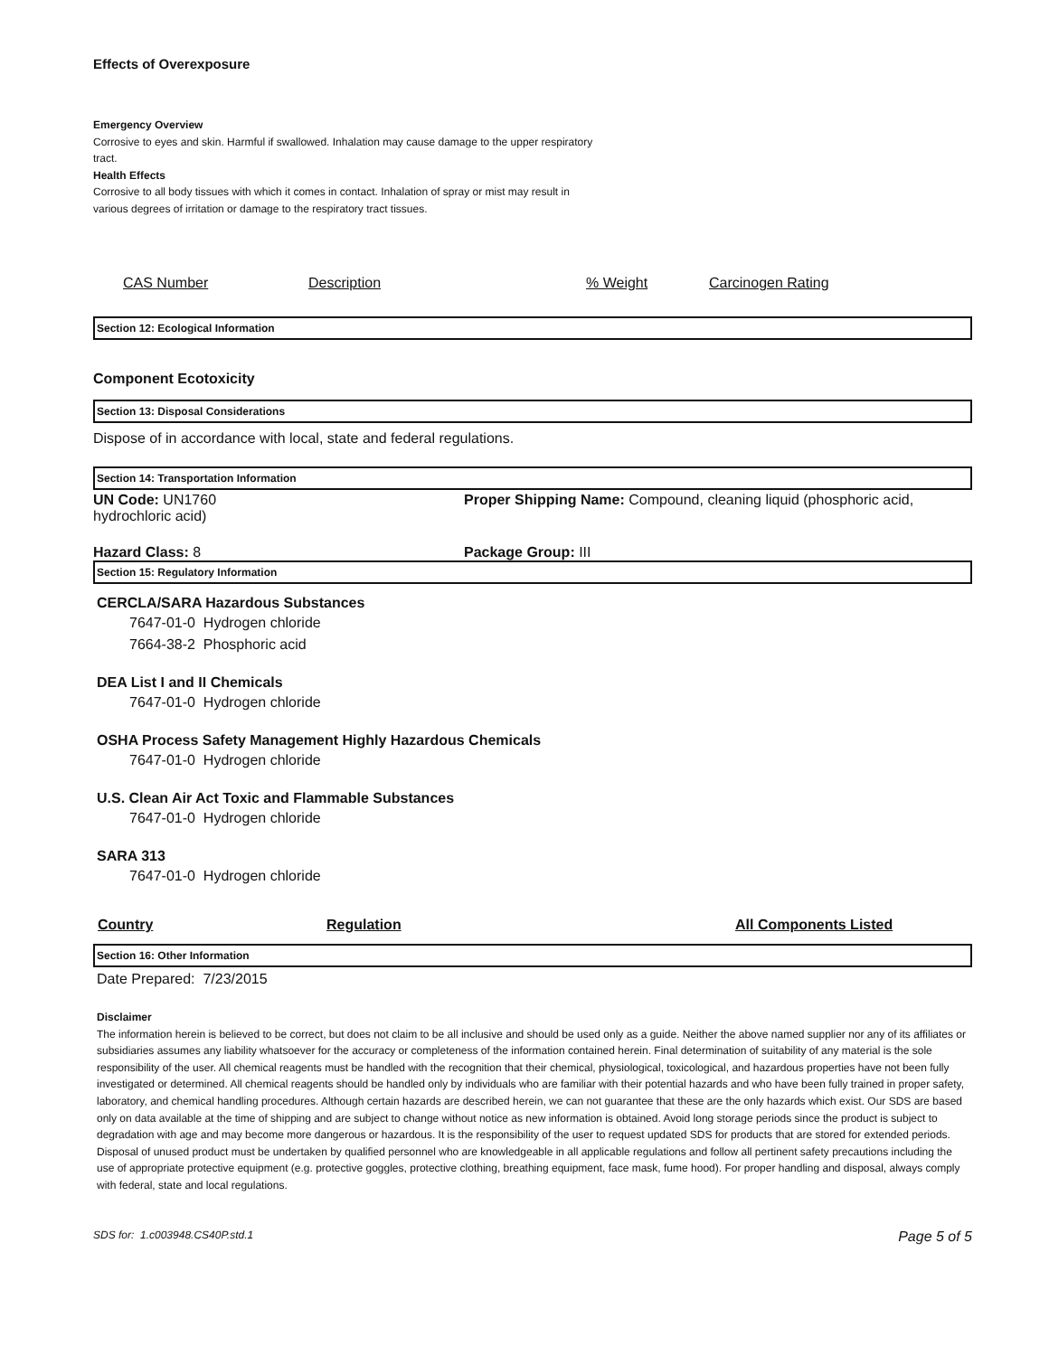Effects of Overexposure
Emergency Overview
Corrosive to eyes and skin. Harmful if swallowed. Inhalation may cause damage to the upper respiratory tract.
Health Effects
Corrosive to all body tissues with which it comes in contact. Inhalation of spray or mist may result in various degrees of irritation or damage to the respiratory tract tissues.
| CAS Number | Description | % Weight | Carcinogen Rating |
| --- | --- | --- | --- |
Section 12: Ecological Information
Component Ecotoxicity
Section 13: Disposal Considerations
Dispose of in accordance with local, state and federal regulations.
Section 14: Transportation Information
| UN Code: UN1760 | Proper Shipping Name: Compound, cleaning liquid (phosphoric acid, |
| hydrochloric acid) | |
| Hazard Class: 8 | Package Group: III |
Section 15: Regulatory Information
CERCLA/SARA Hazardous Substances
7647-01-0 Hydrogen chloride
7664-38-2 Phosphoric acid
DEA List I and II Chemicals
7647-01-0 Hydrogen chloride
OSHA Process Safety Management Highly Hazardous Chemicals
7647-01-0 Hydrogen chloride
U.S. Clean Air Act Toxic and Flammable Substances
7647-01-0 Hydrogen chloride
SARA 313
7647-01-0 Hydrogen chloride
| Country | Regulation | All Components Listed |
| --- | --- | --- |
Section 16: Other Information
Date Prepared: 7/23/2015
Disclaimer
The information herein is believed to be correct, but does not claim to be all inclusive and should be used only as a guide. Neither the above named supplier nor any of its affiliates or subsidiaries assumes any liability whatsoever for the accuracy or completeness of the information contained herein. Final determination of suitability of any material is the sole responsibility of the user. All chemical reagents must be handled with the recognition that their chemical, physiological, toxicological, and hazardous properties have not been fully investigated or determined. All chemical reagents should be handled only by individuals who are familiar with their potential hazards and who have been fully trained in proper safety, laboratory, and chemical handling procedures. Although certain hazards are described herein, we can not guarantee that these are the only hazards which exist. Our SDS are based only on data available at the time of shipping and are subject to change without notice as new information is obtained. Avoid long storage periods since the product is subject to degradation with age and may become more dangerous or hazardous. It is the responsibility of the user to request updated SDS for products that are stored for extended periods. Disposal of unused product must be undertaken by qualified personnel who are knowledgeable in all applicable regulations and follow all pertinent safety precautions including the use of appropriate protective equipment (e.g. protective goggles, protective clothing, breathing equipment, face mask, fume hood). For proper handling and disposal, always comply with federal, state and local regulations.
SDS for: 1.c003948.CS40P.std.1 Page 5 of 5